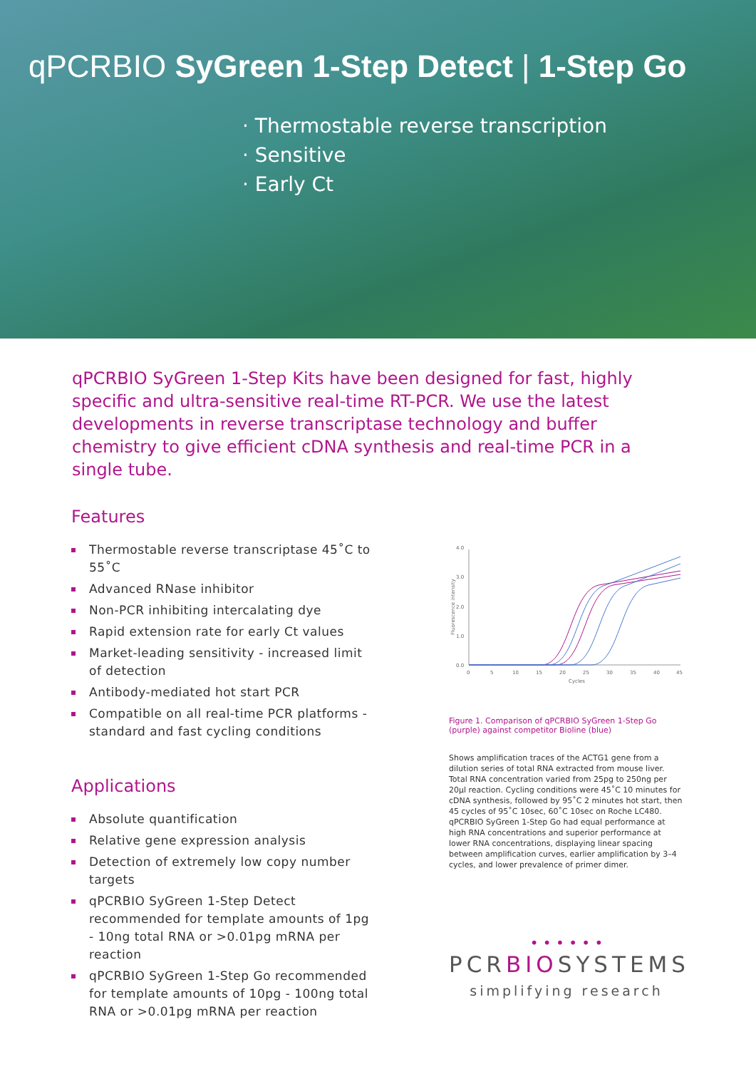qPCRBIO SyGreen 1-Step Detect | 1-Step Go
· Thermostable reverse transcription
· Sensitive
· Early Ct
qPCRBIO SyGreen 1-Step Kits have been designed for fast, highly specific and ultra-sensitive real-time RT-PCR. We use the latest developments in reverse transcriptase technology and buffer chemistry to give efficient cDNA synthesis and real-time PCR in a single tube.
Features
Thermostable reverse transcriptase 45˚C to 55˚C
Advanced RNase inhibitor
Non-PCR inhibiting intercalating dye
Rapid extension rate for early Ct values
Market-leading sensitivity - increased limit of detection
Antibody-mediated hot start PCR
Compatible on all real-time PCR platforms - standard and fast cycling conditions
Applications
Absolute quantification
Relative gene expression analysis
Detection of extremely low copy number targets
qPCRBIO SyGreen 1-Step Detect recommended for template amounts of 1pg - 10ng total RNA or >0.01pg mRNA per reaction
qPCRBIO SyGreen 1-Step Go recommended for template amounts of 10pg - 100ng total RNA or >0.01pg mRNA per reaction
4.0
3.0
2.0
1.0
0.0
Fluorescence intensity
0
5
10
15
20
25
30
35
40
45
Cycles
Figure 1. Comparison of qPCRBIO SyGreen 1-Step Go (purple) against competitor Bioline (blue)
Shows amplification traces of the ACTG1 gene from a dilution series of total RNA extracted from mouse liver. Total RNA concentration varied from 25pg to 250ng per 20µl reaction. Cycling conditions were 45˚C 10 minutes for cDNA synthesis, followed by 95˚C 2 minutes hot start, then 45 cycles of 95˚C 10sec, 60˚C 10sec on Roche LC480. qPCRBIO SyGreen 1-Step Go had equal performance at high RNA concentrations and superior performance at lower RNA concentrations, displaying linear spacing between amplification curves, earlier amplification by 3–4 cycles, and lower prevalence of primer dimer.
• • • • • •
PCRBIOSYSTEMS
simplifying research